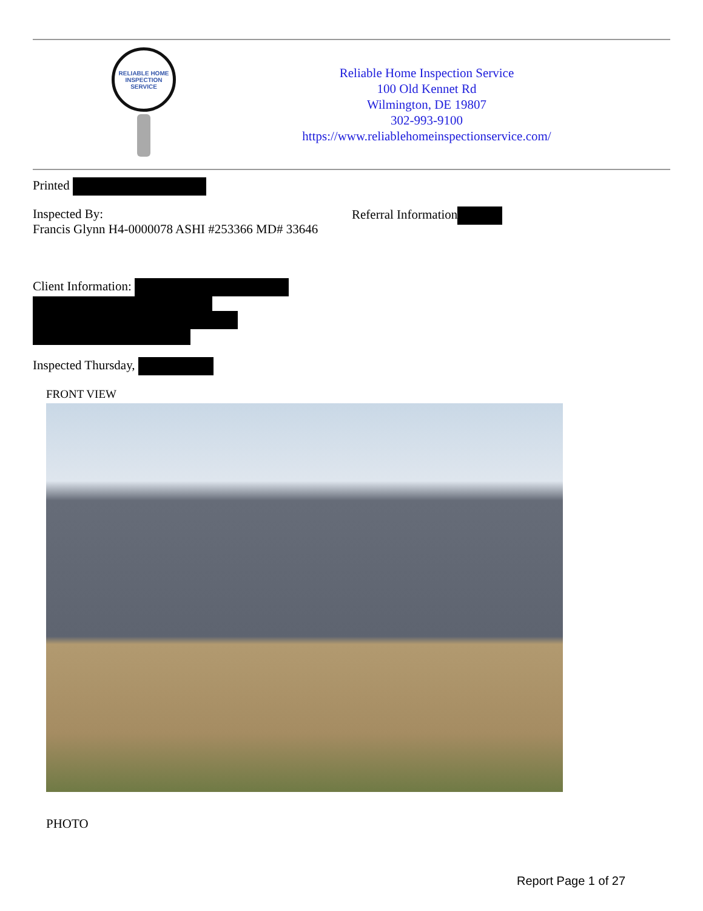RELIABLE HOME INSPECTION SERVICE
Reliable Home Inspection Service
100 Old Kennet Rd
Wilmington, DE 19807
302-993-9100
https://www.reliablehomeinspectionservice.com/
Printed
Inspected By:
Francis Glynn H4-0000078 ASHI #253366 MD# 33646
Referral Information
Client Information:
Inspected Thursday,
FRONT VIEW
PHOTO
Report Page 1 of 27